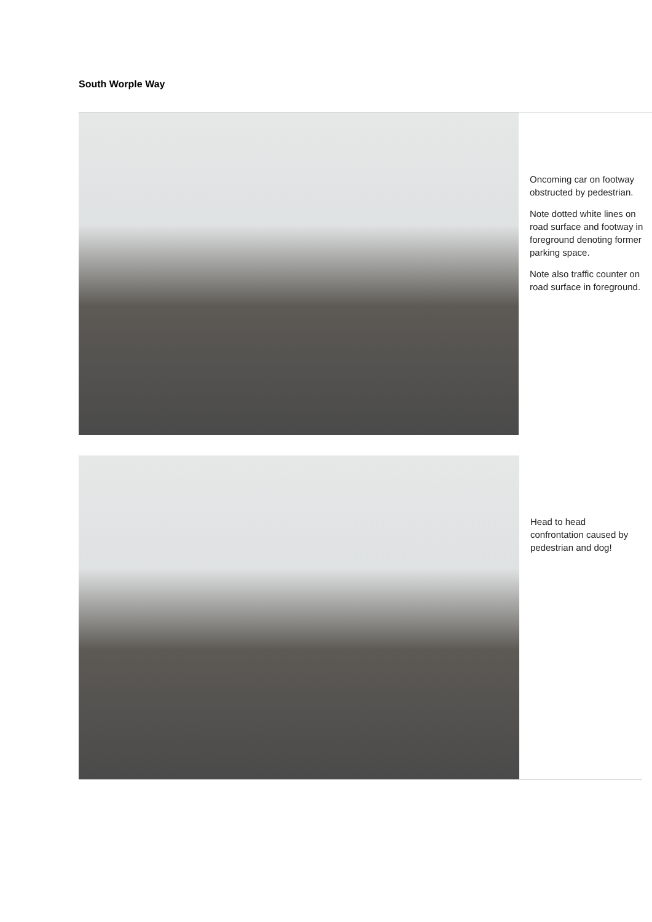South Worple Way
Oncoming car on footway obstructed by pedestrian.
Note dotted white lines on road surface and footway in foreground denoting former parking space.
Note also traffic counter on road surface in foreground.
Head to head confrontation caused by pedestrian and dog!